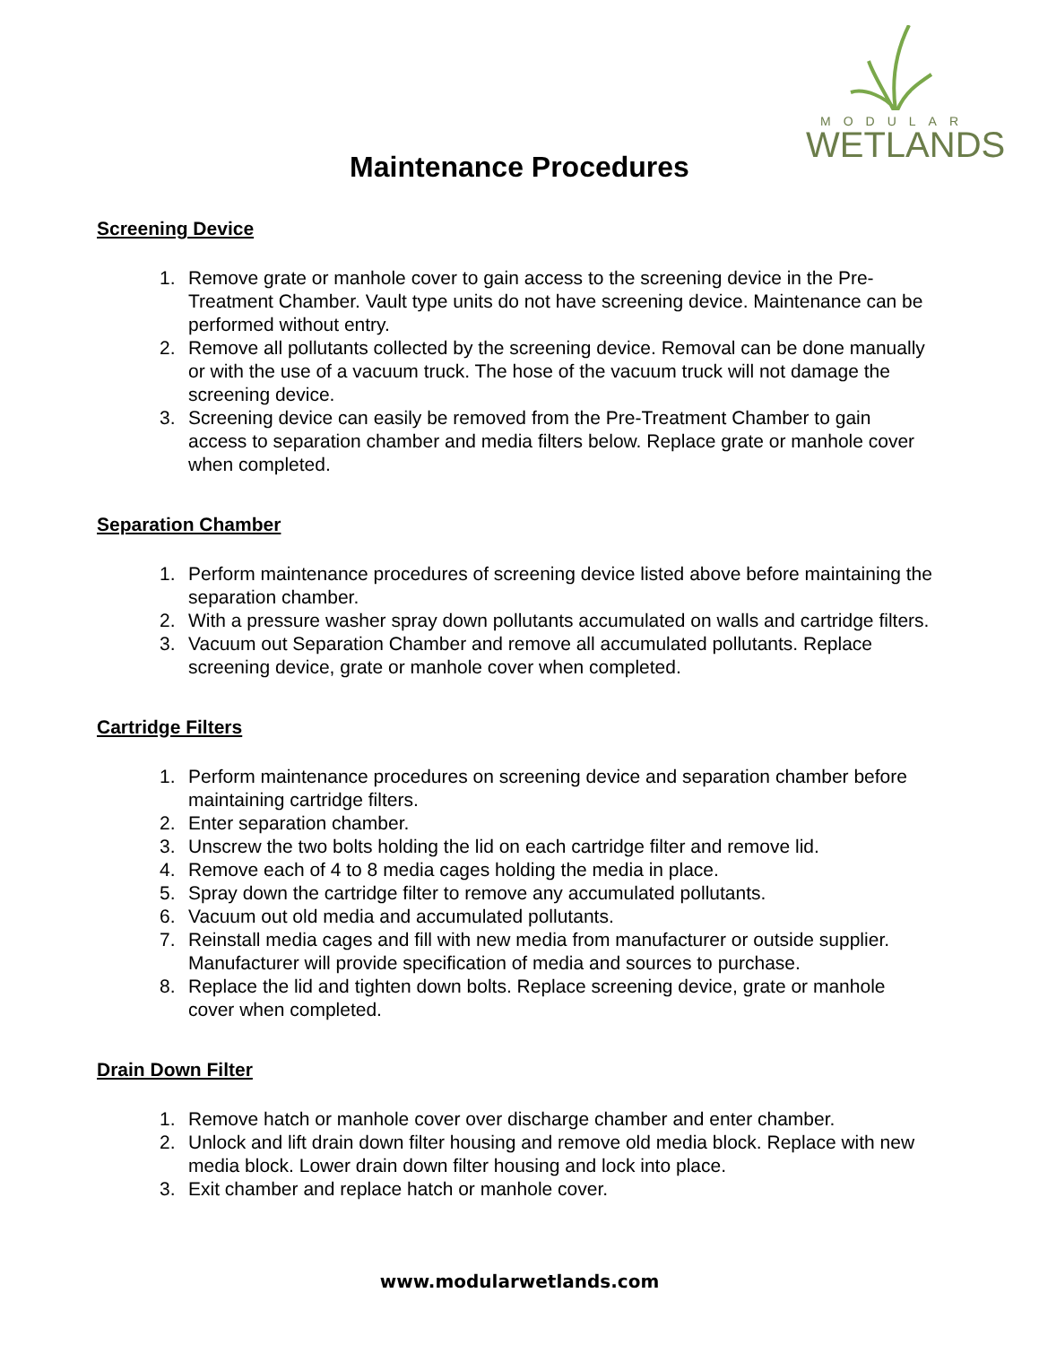MODULAR
WETLANDS
Maintenance Procedures
Screening Device
1. Remove grate or manhole cover to gain access to the screening device in the Pre-Treatment Chamber. Vault type units do not have screening device. Maintenance can be performed without entry.
2. Remove all pollutants collected by the screening device. Removal can be done manually or with the use of a vacuum truck. The hose of the vacuum truck will not damage the screening device.
3. Screening device can easily be removed from the Pre-Treatment Chamber to gain access to separation chamber and media filters below. Replace grate or manhole cover when completed.
Separation Chamber
1. Perform maintenance procedures of screening device listed above before maintaining the separation chamber.
2. With a pressure washer spray down pollutants accumulated on walls and cartridge filters.
3. Vacuum out Separation Chamber and remove all accumulated pollutants. Replace screening device, grate or manhole cover when completed.
Cartridge Filters
1. Perform maintenance procedures on screening device and separation chamber before maintaining cartridge filters.
2. Enter separation chamber.
3. Unscrew the two bolts holding the lid on each cartridge filter and remove lid.
4. Remove each of 4 to 8 media cages holding the media in place.
5. Spray down the cartridge filter to remove any accumulated pollutants.
6. Vacuum out old media and accumulated pollutants.
7. Reinstall media cages and fill with new media from manufacturer or outside supplier. Manufacturer will provide specification of media and sources to purchase.
8. Replace the lid and tighten down bolts. Replace screening device, grate or manhole cover when completed.
Drain Down Filter
1. Remove hatch or manhole cover over discharge chamber and enter chamber.
2. Unlock and lift drain down filter housing and remove old media block. Replace with new media block. Lower drain down filter housing and lock into place.
3. Exit chamber and replace hatch or manhole cover.
www.modularwetlands.com